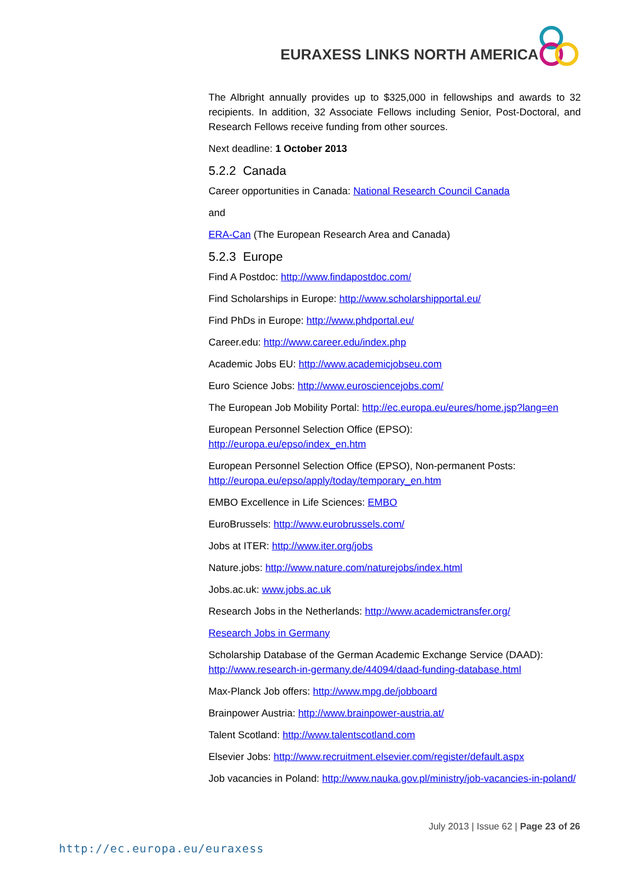EURAXESS LINKS NORTH AMERICA
The Albright annually provides up to $325,000 in fellowships and awards to 32 recipients. In addition, 32 Associate Fellows including Senior, Post-Doctoral, and Research Fellows receive funding from other sources.
Next deadline: 1 October 2013
5.2.2 Canada
Career opportunities in Canada: National Research Council Canada
and
ERA-Can (The European Research Area and Canada)
5.2.3 Europe
Find A Postdoc: http://www.findapostdoc.com/
Find Scholarships in Europe: http://www.scholarshipportal.eu/
Find PhDs in Europe: http://www.phdportal.eu/
Career.edu: http://www.career.edu/index.php
Academic Jobs EU: http://www.academicjobseu.com
Euro Science Jobs: http://www.eurosciencejobs.com/
The European Job Mobility Portal: http://ec.europa.eu/eures/home.jsp?lang=en
European Personnel Selection Office (EPSO):
http://europa.eu/epso/index_en.htm
European Personnel Selection Office (EPSO), Non-permanent Posts:
http://europa.eu/epso/apply/today/temporary_en.htm
EMBO Excellence in Life Sciences: EMBO
EuroBrussels: http://www.eurobrussels.com/
Jobs at ITER: http://www.iter.org/jobs
Nature.jobs: http://www.nature.com/naturejobs/index.html
Jobs.ac.uk: www.jobs.ac.uk
Research Jobs in the Netherlands: http://www.academictransfer.org/
Research Jobs in Germany
Scholarship Database of the German Academic Exchange Service (DAAD):
http://www.research-in-germany.de/44094/daad-funding-database.html
Max-Planck Job offers: http://www.mpg.de/jobboard
Brainpower Austria: http://www.brainpower-austria.at/
Talent Scotland: http://www.talentscotland.com
Elsevier Jobs: http://www.recruitment.elsevier.com/register/default.aspx
Job vacancies in Poland: http://www.nauka.gov.pl/ministry/job-vacancies-in-poland/
July 2013 | Issue 62 | Page 23 of 26
http://ec.europa.eu/euraxess